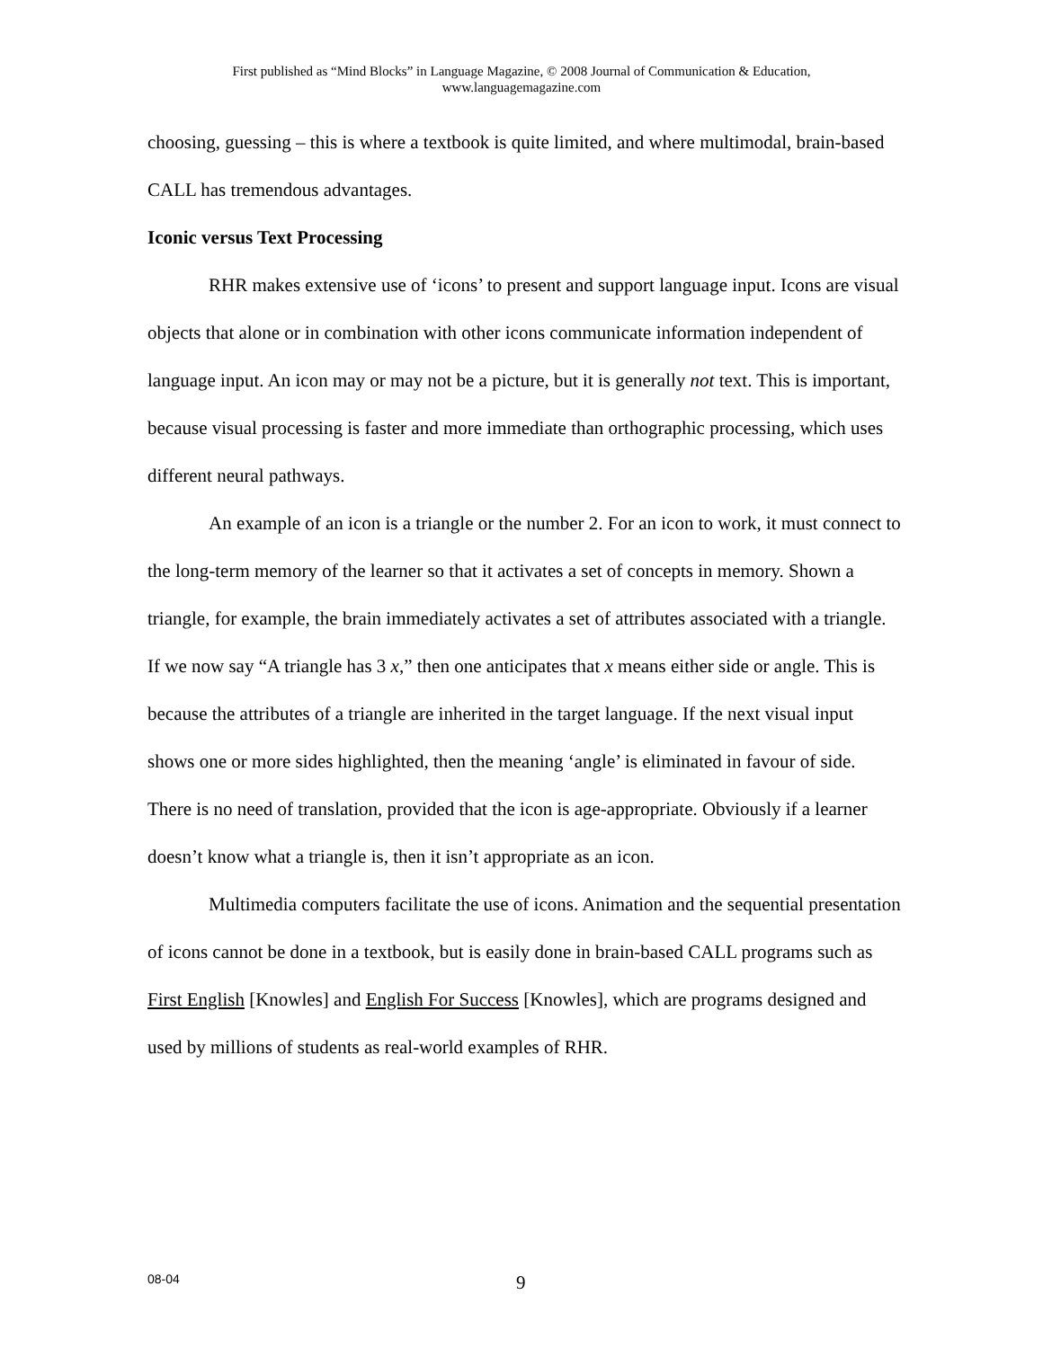First published as “Mind Blocks” in Language Magazine, © 2008 Journal of Communication & Education,
www.languagemagazine.com
choosing, guessing – this is where a textbook is quite limited, and where multimodal, brain-based CALL has tremendous advantages.
Iconic versus Text Processing
RHR makes extensive use of ‘icons’ to present and support language input. Icons are visual objects that alone or in combination with other icons communicate information independent of language input. An icon may or may not be a picture, but it is generally not text. This is important, because visual processing is faster and more immediate than orthographic processing, which uses different neural pathways.
An example of an icon is a triangle or the number 2. For an icon to work, it must connect to the long-term memory of the learner so that it activates a set of concepts in memory. Shown a triangle, for example, the brain immediately activates a set of attributes associated with a triangle. If we now say “A triangle has 3 x,” then one anticipates that x means either side or angle. This is because the attributes of a triangle are inherited in the target language. If the next visual input shows one or more sides highlighted, then the meaning ‘angle’ is eliminated in favour of side. There is no need of translation, provided that the icon is age-appropriate. Obviously if a learner doesn’t know what a triangle is, then it isn’t appropriate as an icon.
Multimedia computers facilitate the use of icons. Animation and the sequential presentation of icons cannot be done in a textbook, but is easily done in brain-based CALL programs such as First English [Knowles] and English For Success [Knowles], which are programs designed and used by millions of students as real-world examples of RHR.
08-04 9